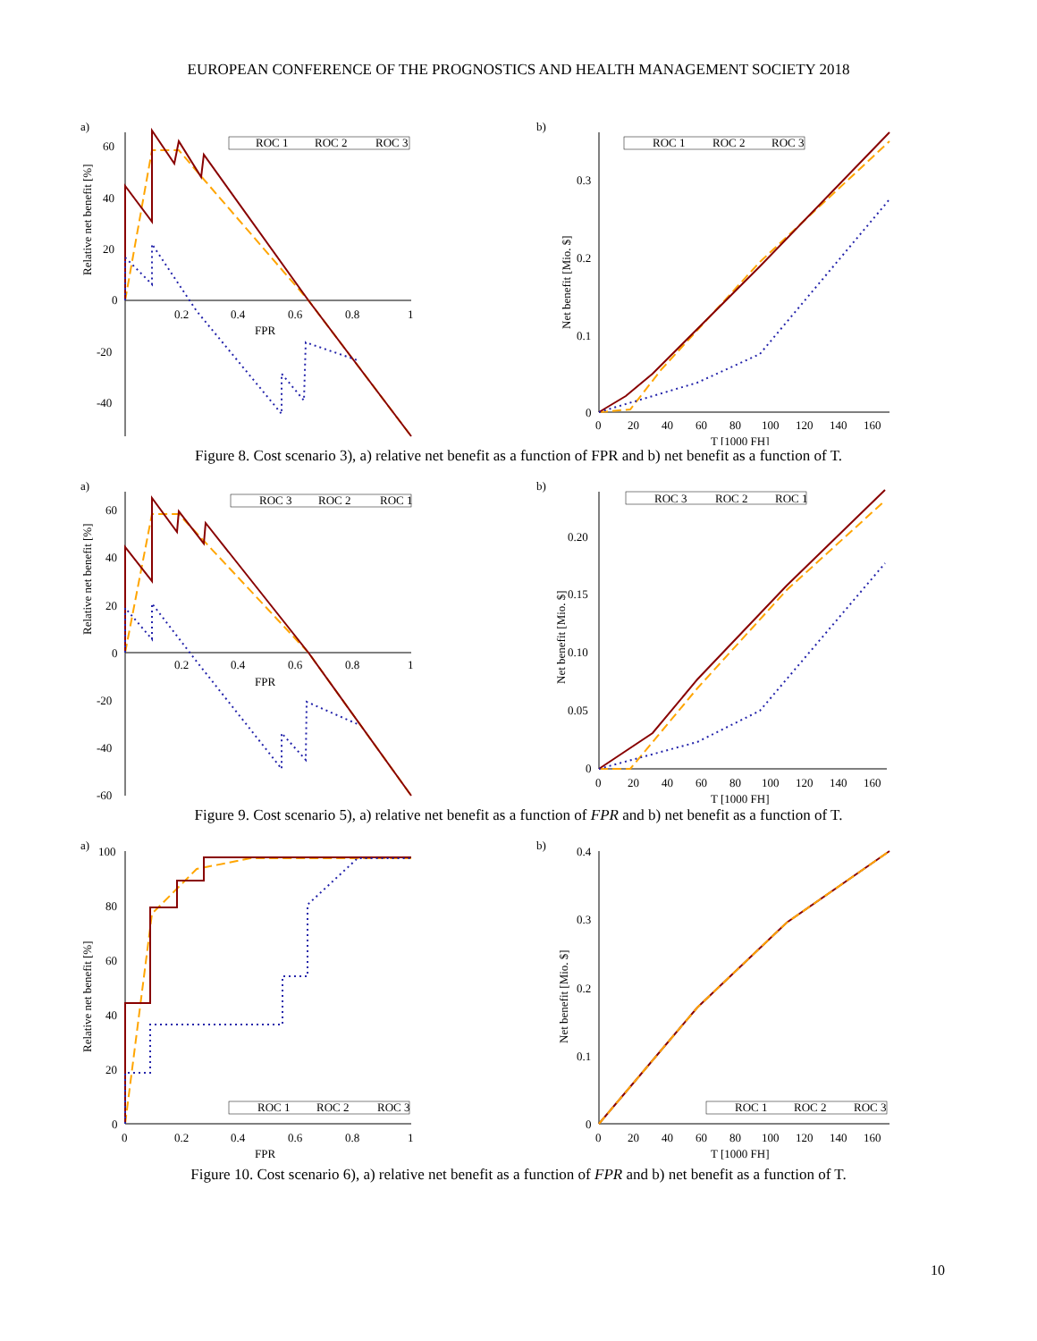EUROPEAN CONFERENCE OF THE PROGNOSTICS AND HEALTH MANAGEMENT SOCIETY 2018
a)
60
40
20
0
-20
-40
0.2
0.4
0.6
0.8
1
FPR
Relative net benefit [%]
ROC 1
ROC 2
ROC 3
b)
0.3
0.2
0.1
0
0
20
40
60
80
100
120
140
160
T [1000 FH]
Net benefit [Mio. $]
ROC 1
ROC 2
ROC 3
Figure 8. Cost scenario 3), a) relative net benefit as a function of FPR and b) net benefit as a function of T.
a)
60
40
20
0
-20
-40
-60
0.2
0.4
0.6
0.8
1
FPR
Relative net benefit [%]
ROC 3
ROC 2
ROC 1
b)
0.20
0.15
0.10
0.05
0
0
20
40
60
80
100
120
140
160
T [1000 FH]
Net benefit [Mio. $]
ROC 3
ROC 2
ROC 1
Figure 9. Cost scenario 5), a) relative net benefit as a function of FPR and b) net benefit as a function of T.
a)
100
80
60
40
20
0
0
0.2
0.4
0.6
0.8
1
FPR
Relative net benefit [%]
ROC 1
ROC 2
ROC 3
b)
0.4
0.3
0.2
0.1
0
0
20
40
60
80
100
120
140
160
T [1000 FH]
Net benefit [Mio. $]
ROC 1
ROC 2
ROC 3
Figure 10. Cost scenario 6), a) relative net benefit as a function of FPR and b) net benefit as a function of T.
10